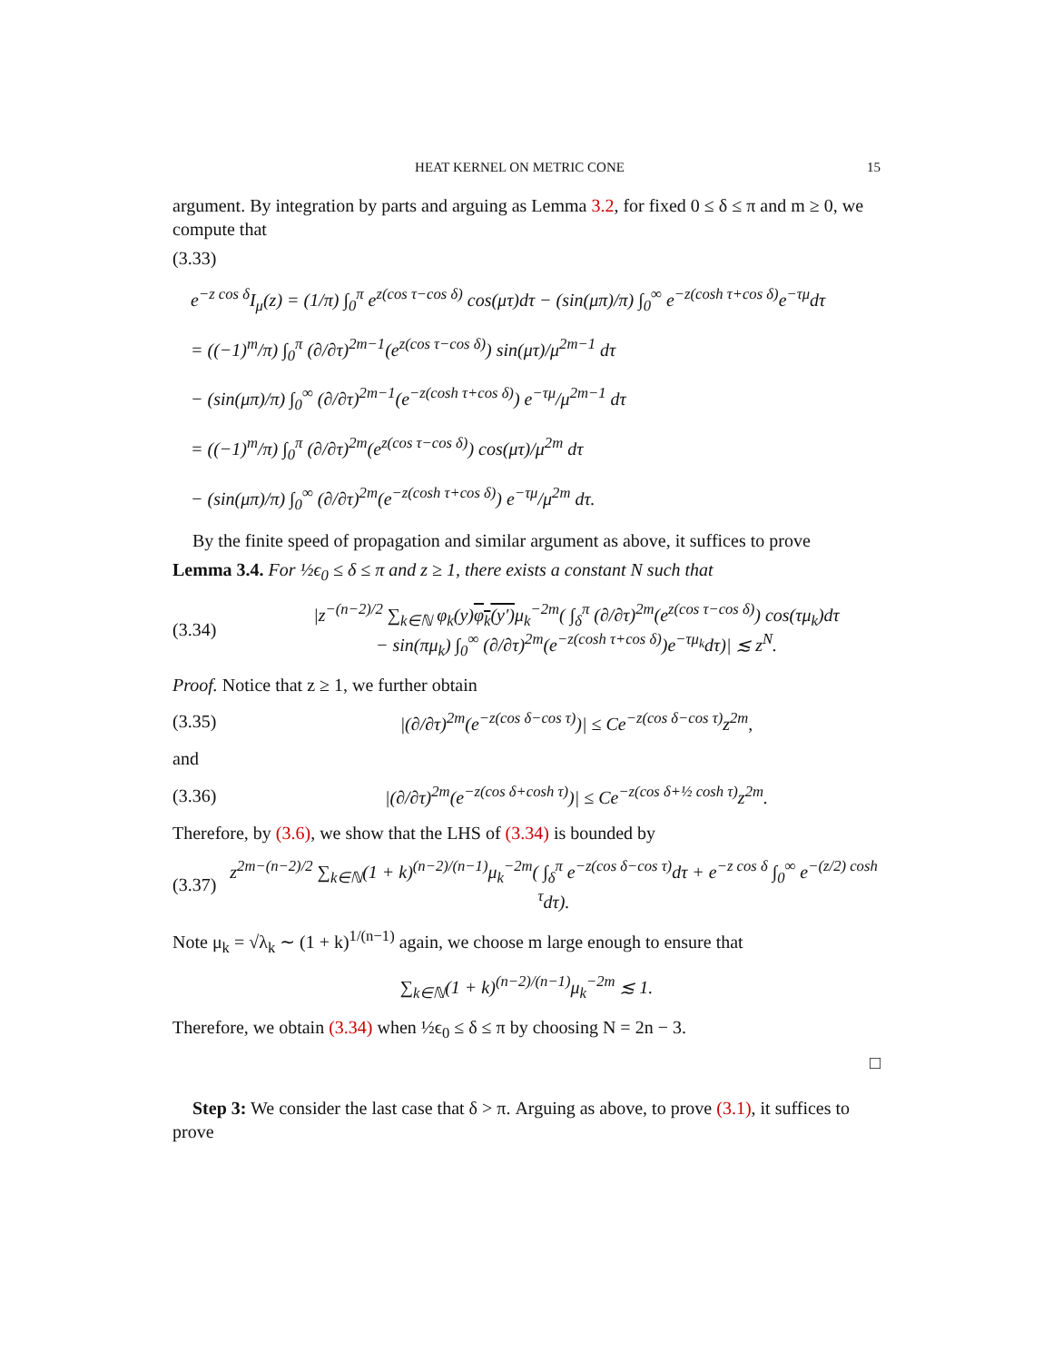HEAT KERNEL ON METRIC CONE 15
argument. By integration by parts and arguing as Lemma 3.2, for fixed 0 ≤ δ ≤ π and m ≥ 0, we compute that
(3.33)
e<sup>−z cos δ</sup>I<sub>μ</sub>(z) = (1/π) ∫<sub>0</sub><sup>π</sup> e<sup>z(cos τ−cos δ)</sup> cos(μτ)dτ − (sin(μπ)/π) ∫<sub>0</sub><sup>∞</sup> e<sup>−z(cosh τ+cos δ)</sup>e<sup>−τμ</sup>dτ
= ((−1)<sup>m</sup>/π) ∫<sub>0</sub><sup>π</sup> (∂/∂τ)<sup>2m−1</sup>(e<sup>z(cos τ−cos δ)</sup>) sin(μτ)/μ<sup>2m−1</sup> dτ
− (sin(μπ)/π) ∫<sub>0</sub><sup>∞</sup> (∂/∂τ)<sup>2m−1</sup>(e<sup>−z(cosh τ+cos δ)</sup>) e<sup>−τμ</sup>/μ<sup>2m−1</sup> dτ
= ((−1)<sup>m</sup>/π) ∫<sub>0</sub><sup>π</sup> (∂/∂τ)<sup>2m</sup>(e<sup>z(cos τ−cos δ)</sup>) cos(μτ)/μ<sup>2m</sup> dτ
− (sin(μπ)/π) ∫<sub>0</sub><sup>∞</sup> (∂/∂τ)<sup>2m</sup>(e<sup>−z(cosh τ+cos δ)</sup>) e<sup>−τμ</sup>/μ<sup>2m</sup> dτ.
By the finite speed of propagation and similar argument as above, it suffices to prove
Lemma 3.4. For ½ϵ<sub>0</sub> ≤ δ ≤ π and z ≥ 1, there exists a constant N such that
(3.34) |z<sup>−(n−2)/2</sup> ∑<sub>k∈ℕ</sub> φ<sub>k</sub>(y)φ<sub>k</sub>(y′) μ<sub>k</sub><sup>−2m</sup>( ∫<sub>δ</sub><sup>π</sup> (∂/∂τ)<sup>2m</sup>(e<sup>z(cos τ−cos δ)</sup>) cos(τμ<sub>k</sub>)dτ
− sin(πμ<sub>k</sub>) ∫<sub>0</sub><sup>∞</sup> (∂/∂τ)<sup>2m</sup>(e<sup>−z(cosh τ+cos δ)</sup>)e<sup>−τμ<sub>k</sub></sup>dτ)| ≲ z<sup>N</sup>.
Proof. Notice that z ≥ 1, we further obtain
(3.35) |(∂/∂τ)<sup>2m</sup>(e<sup>−z(cos δ−cos τ)</sup>)| ≤ Ce<sup>−z(cos δ−cos τ)</sup>z<sup>2m</sup>,
and
(3.36) |(∂/∂τ)<sup>2m</sup>(e<sup>−z(cos δ+cosh τ)</sup>)| ≤ Ce<sup>−z(cos δ+½ cosh τ)</sup>z<sup>2m</sup>.
Therefore, by (3.6), we show that the LHS of (3.34) is bounded by
(3.37) z<sup>2m−(n−2)/2</sup> ∑<sub>k∈ℕ</sub>(1 + k)<sup>(n−2)/(n−1)</sup>μ<sub>k</sub><sup>−2m</sup>( ∫<sub>δ</sub><sup>π</sup> e<sup>−z(cos δ−cos τ)</sup>dτ + e<sup>−z cos δ</sup> ∫<sub>0</sub><sup>∞</sup> e<sup>−(z/2) cosh τ</sup>dτ).
Note μ<sub>k</sub> = √λ<sub>k</sub> ∼ (1 + k)<sup>1/(n−1)</sup> again, we choose m large enough to ensure that
∑<sub>k∈ℕ</sub>(1 + k)<sup>(n−2)/(n−1)</sup>μ<sub>k</sub><sup>−2m</sup> ≲ 1.
Therefore, we obtain (3.34) when ½ϵ<sub>0</sub> ≤ δ ≤ π by choosing N = 2n − 3.
□
Step 3: We consider the last case that δ > π. Arguing as above, to prove (3.1), it suffices to prove